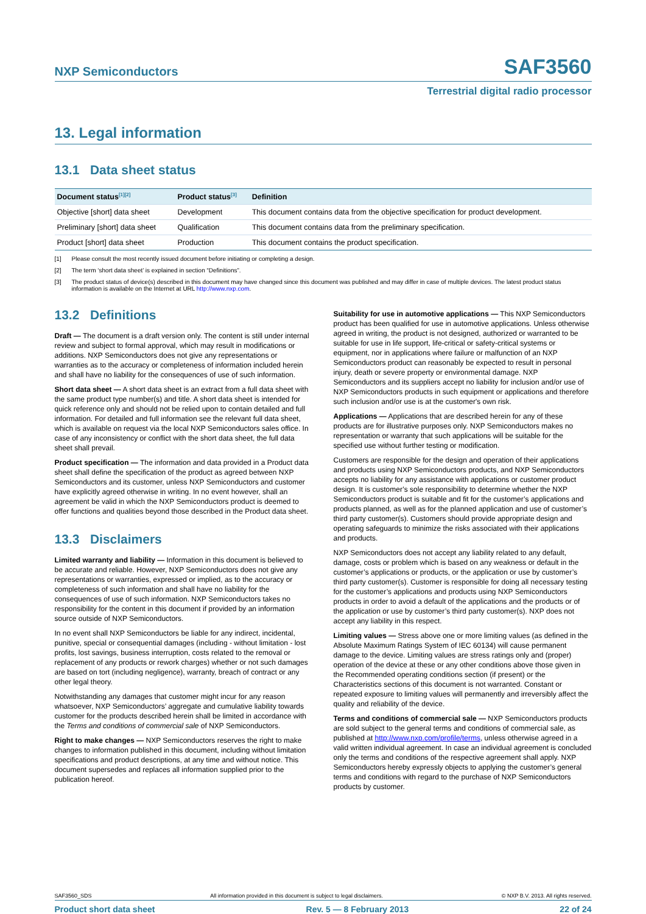NXP Semiconductors SAF3560
Terrestrial digital radio processor
13. Legal information
13.1 Data sheet status
| Document status<sup>[1][2]</sup> | Product status<sup>[3]</sup> | Definition |
| --- | --- | --- |
| Objective [short] data sheet | Development | This document contains data from the objective specification for product development. |
| Preliminary [short] data sheet | Qualification | This document contains data from the preliminary specification. |
| Product [short] data sheet | Production | This document contains the product specification. |
[1] Please consult the most recently issued document before initiating or completing a design.
[2] The term ‘short data sheet’ is explained in section “Definitions”.
[3] The product status of device(s) described in this document may have changed since this document was published and may differ in case of multiple devices. The latest product status information is available on the Internet at URL http://www.nxp.com.
13.2 Definitions
Draft — The document is a draft version only. The content is still under internal review and subject to formal approval, which may result in modifications or additions. NXP Semiconductors does not give any representations or warranties as to the accuracy or completeness of information included herein and shall have no liability for the consequences of use of such information.
Short data sheet — A short data sheet is an extract from a full data sheet with the same product type number(s) and title. A short data sheet is intended for quick reference only and should not be relied upon to contain detailed and full information. For detailed and full information see the relevant full data sheet, which is available on request via the local NXP Semiconductors sales office. In case of any inconsistency or conflict with the short data sheet, the full data sheet shall prevail.
Product specification — The information and data provided in a Product data sheet shall define the specification of the product as agreed between NXP Semiconductors and its customer, unless NXP Semiconductors and customer have explicitly agreed otherwise in writing. In no event however, shall an agreement be valid in which the NXP Semiconductors product is deemed to offer functions and qualities beyond those described in the Product data sheet.
13.3 Disclaimers
Limited warranty and liability — Information in this document is believed to be accurate and reliable. However, NXP Semiconductors does not give any representations or warranties, expressed or implied, as to the accuracy or completeness of such information and shall have no liability for the consequences of use of such information. NXP Semiconductors takes no responsibility for the content in this document if provided by an information source outside of NXP Semiconductors.
In no event shall NXP Semiconductors be liable for any indirect, incidental, punitive, special or consequential damages (including - without limitation - lost profits, lost savings, business interruption, costs related to the removal or replacement of any products or rework charges) whether or not such damages are based on tort (including negligence), warranty, breach of contract or any other legal theory.
Notwithstanding any damages that customer might incur for any reason whatsoever, NXP Semiconductors’ aggregate and cumulative liability towards customer for the products described herein shall be limited in accordance with the Terms and conditions of commercial sale of NXP Semiconductors.
Right to make changes — NXP Semiconductors reserves the right to make changes to information published in this document, including without limitation specifications and product descriptions, at any time and without notice. This document supersedes and replaces all information supplied prior to the publication hereof.
Suitability for use in automotive applications — This NXP Semiconductors product has been qualified for use in automotive applications. Unless otherwise agreed in writing, the product is not designed, authorized or warranted to be suitable for use in life support, life-critical or safety-critical systems or equipment, nor in applications where failure or malfunction of an NXP Semiconductors product can reasonably be expected to result in personal injury, death or severe property or environmental damage. NXP Semiconductors and its suppliers accept no liability for inclusion and/or use of NXP Semiconductors products in such equipment or applications and therefore such inclusion and/or use is at the customer's own risk.
Applications — Applications that are described herein for any of these products are for illustrative purposes only. NXP Semiconductors makes no representation or warranty that such applications will be suitable for the specified use without further testing or modification.
Customers are responsible for the design and operation of their applications and products using NXP Semiconductors products, and NXP Semiconductors accepts no liability for any assistance with applications or customer product design. It is customer’s sole responsibility to determine whether the NXP Semiconductors product is suitable and fit for the customer’s applications and products planned, as well as for the planned application and use of customer’s third party customer(s). Customers should provide appropriate design and operating safeguards to minimize the risks associated with their applications and products.
NXP Semiconductors does not accept any liability related to any default, damage, costs or problem which is based on any weakness or default in the customer’s applications or products, or the application or use by customer’s third party customer(s). Customer is responsible for doing all necessary testing for the customer’s applications and products using NXP Semiconductors products in order to avoid a default of the applications and the products or of the application or use by customer’s third party customer(s). NXP does not accept any liability in this respect.
Limiting values — Stress above one or more limiting values (as defined in the Absolute Maximum Ratings System of IEC 60134) will cause permanent damage to the device. Limiting values are stress ratings only and (proper) operation of the device at these or any other conditions above those given in the Recommended operating conditions section (if present) or the Characteristics sections of this document is not warranted. Constant or repeated exposure to limiting values will permanently and irreversibly affect the quality and reliability of the device.
Terms and conditions of commercial sale — NXP Semiconductors products are sold subject to the general terms and conditions of commercial sale, as published at http://www.nxp.com/profile/terms, unless otherwise agreed in a valid written individual agreement. In case an individual agreement is concluded only the terms and conditions of the respective agreement shall apply. NXP Semiconductors hereby expressly objects to applying the customer’s general terms and conditions with regard to the purchase of NXP Semiconductors products by customer.
SAF3560_SDS All information provided in this document is subject to legal disclaimers. © NXP B.V. 2013. All rights reserved.
Product short data sheet Rev. 5 — 8 February 2013 22 of 24